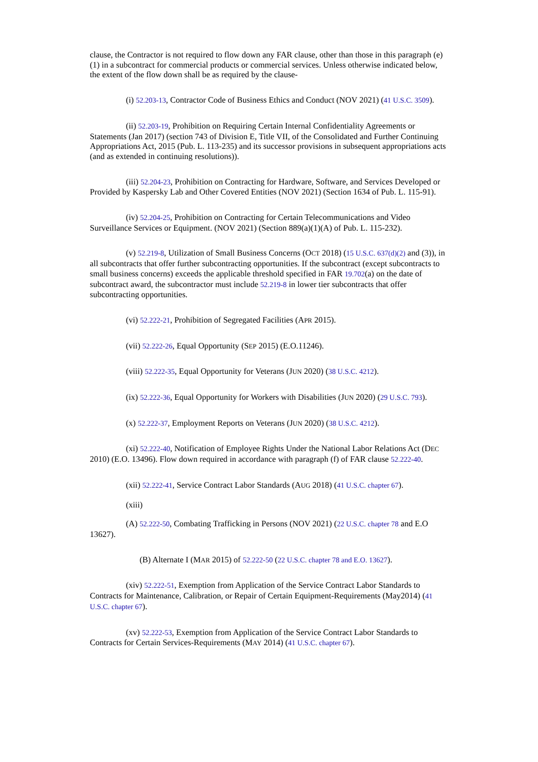clause, the Contractor is not required to flow down any FAR clause, other than those in this paragraph (e)(1) in a subcontract for commercial products or commercial services. Unless otherwise indicated below, the extent of the flow down shall be as required by the clause-
(i) 52.203-13, Contractor Code of Business Ethics and Conduct (NOV 2021) (41 U.S.C. 3509).
(ii) 52.203-19, Prohibition on Requiring Certain Internal Confidentiality Agreements or Statements (Jan 2017) (section 743 of Division E, Title VII, of the Consolidated and Further Continuing Appropriations Act, 2015 (Pub. L. 113-235) and its successor provisions in subsequent appropriations acts (and as extended in continuing resolutions)).
(iii) 52.204-23, Prohibition on Contracting for Hardware, Software, and Services Developed or Provided by Kaspersky Lab and Other Covered Entities (NOV 2021) (Section 1634 of Pub. L. 115-91).
(iv) 52.204-25, Prohibition on Contracting for Certain Telecommunications and Video Surveillance Services or Equipment. (NOV 2021) (Section 889(a)(1)(A) of Pub. L. 115-232).
(v) 52.219-8, Utilization of Small Business Concerns (OCT 2018) (15 U.S.C. 637(d)(2) and (3)), in all subcontracts that offer further subcontracting opportunities. If the subcontract (except subcontracts to small business concerns) exceeds the applicable threshold specified in FAR 19.702(a) on the date of subcontract award, the subcontractor must include 52.219-8 in lower tier subcontracts that offer subcontracting opportunities.
(vi) 52.222-21, Prohibition of Segregated Facilities (APR 2015).
(vii) 52.222-26, Equal Opportunity (SEP 2015) (E.O.11246).
(viii) 52.222-35, Equal Opportunity for Veterans (JUN 2020) (38 U.S.C. 4212).
(ix) 52.222-36, Equal Opportunity for Workers with Disabilities (JUN 2020) (29 U.S.C. 793).
(x) 52.222-37, Employment Reports on Veterans (JUN 2020) (38 U.S.C. 4212).
(xi) 52.222-40, Notification of Employee Rights Under the National Labor Relations Act (DEC 2010) (E.O. 13496). Flow down required in accordance with paragraph (f) of FAR clause 52.222-40.
(xii) 52.222-41, Service Contract Labor Standards (AUG 2018) (41 U.S.C. chapter 67).
(xiii)
(A) 52.222-50, Combating Trafficking in Persons (NOV 2021) (22 U.S.C. chapter 78 and E.O 13627).
(B) Alternate I (MAR 2015) of 52.222-50 (22 U.S.C. chapter 78 and E.O. 13627).
(xiv) 52.222-51, Exemption from Application of the Service Contract Labor Standards to Contracts for Maintenance, Calibration, or Repair of Certain Equipment-Requirements (May2014) (41 U.S.C. chapter 67).
(xv) 52.222-53, Exemption from Application of the Service Contract Labor Standards to Contracts for Certain Services-Requirements (MAY 2014) (41 U.S.C. chapter 67).